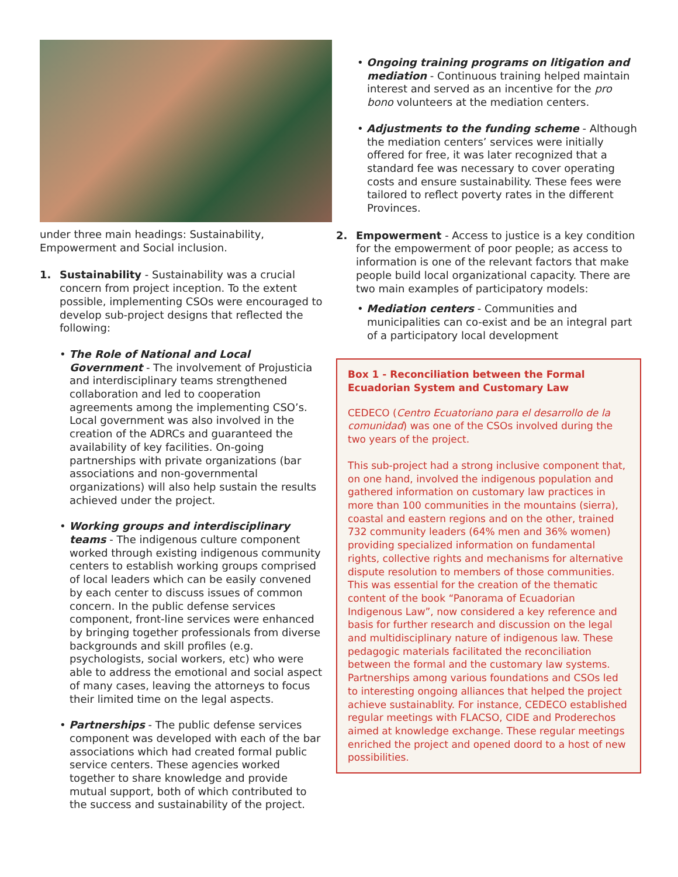under three main headings: Sustainability, Empowerment and Social inclusion.
1. Sustainability - Sustainability was a crucial concern from project inception. To the extent possible, implementing CSOs were encouraged to develop sub-project designs that reflected the following:
• The Role of National and Local Government - The involvement of Projusticia and interdisciplinary teams strengthened collaboration and led to cooperation agreements among the implementing CSO’s. Local government was also involved in the creation of the ADRCs and guaranteed the availability of key facilities. On-going partnerships with private organizations (bar associations and non-governmental organizations) will also help sustain the results achieved under the project.
• Working groups and interdisciplinary teams - The indigenous culture component worked through existing indigenous community centers to establish working groups comprised of local leaders which can be easily convened by each center to discuss issues of common concern. In the public defense services component, front-line services were enhanced by bringing together professionals from diverse backgrounds and skill profiles (e.g. psychologists, social workers, etc) who were able to address the emotional and social aspect of many cases, leaving the attorneys to focus their limited time on the legal aspects.
• Partnerships - The public defense services component was developed with each of the bar associations which had created formal public service centers. These agencies worked together to share knowledge and provide mutual support, both of which contributed to the success and sustainability of the project.
• Ongoing training programs on litigation and mediation - Continuous training helped maintain interest and served as an incentive for the pro bono volunteers at the mediation centers.
• Adjustments to the funding scheme - Although the mediation centers’ services were initially offered for free, it was later recognized that a standard fee was necessary to cover operating costs and ensure sustainability. These fees were tailored to reflect poverty rates in the different Provinces.
2. Empowerment - Access to justice is a key condition for the empowerment of poor people; as access to information is one of the relevant factors that make people build local organizational capacity. There are two main examples of participatory models:
• Mediation centers - Communities and municipalities can co-exist and be an integral part of a participatory local development
Box 1 - Reconciliation between the Formal Ecuadorian System and Customary Law
CEDECO (Centro Ecuatoriano para el desarrollo de la comunidad) was one of the CSOs involved during the two years of the project.
This sub-project had a strong inclusive component that, on one hand, involved the indigenous population and gathered information on customary law practices in more than 100 communities in the mountains (sierra), coastal and eastern regions and on the other, trained 732 community leaders (64% men and 36% women) providing specialized information on fundamental rights, collective rights and mechanisms for alternative dispute resolution to members of those communities. This was essential for the creation of the thematic content of the book “Panorama of Ecuadorian Indigenous Law”, now considered a key reference and basis for further research and discussion on the legal and multidisciplinary nature of indigenous law. These pedagogic materials facilitated the reconciliation between the formal and the customary law systems. Partnerships among various foundations and CSOs led to interesting ongoing alliances that helped the project achieve sustainablity. For instance, CEDECO established regular meetings with FLACSO, CIDE and Proderechos aimed at knowledge exchange. These regular meetings enriched the project and opened doord to a host of new possibilities.